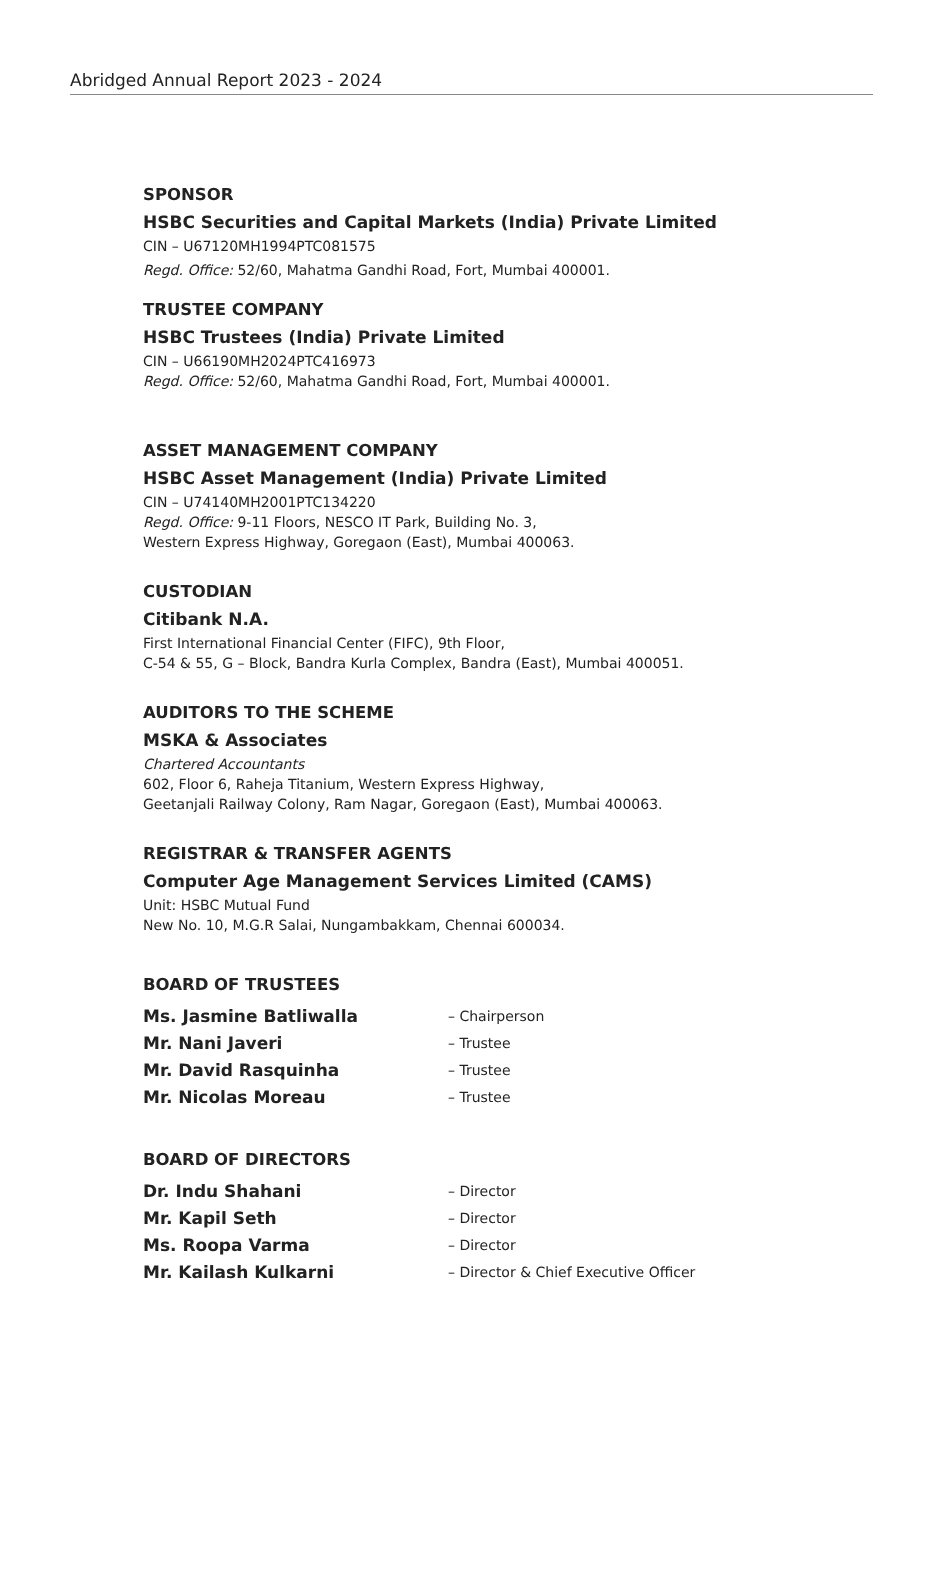Abridged Annual Report 2023 - 2024
SPONSOR
HSBC Securities and Capital Markets (India) Private Limited
CIN – U67120MH1994PTC081575
Regd. Office: 52/60, Mahatma Gandhi Road, Fort, Mumbai 400001.
TRUSTEE COMPANY
HSBC Trustees (India) Private Limited
CIN – U66190MH2024PTC416973
Regd. Office: 52/60, Mahatma Gandhi Road, Fort, Mumbai 400001.
ASSET MANAGEMENT COMPANY
HSBC Asset Management (India) Private Limited
CIN – U74140MH2001PTC134220
Regd. Office: 9-11 Floors, NESCO IT Park, Building No. 3,
Western Express Highway, Goregaon (East), Mumbai 400063.
CUSTODIAN
Citibank N.A.
First International Financial Center (FIFC), 9th Floor,
C-54 & 55, G – Block, Bandra Kurla Complex, Bandra (East), Mumbai 400051.
AUDITORS TO THE SCHEME
MSKA & Associates
Chartered Accountants
602, Floor 6, Raheja Titanium, Western Express Highway,
Geetanjali Railway Colony, Ram Nagar, Goregaon (East), Mumbai 400063.
REGISTRAR & TRANSFER AGENTS
Computer Age Management Services Limited (CAMS)
Unit: HSBC Mutual Fund
New No. 10, M.G.R Salai, Nungambakkam, Chennai 600034.
BOARD OF TRUSTEES
| Ms. Jasmine Batliwalla | – Chairperson |
| Mr. Nani Javeri | – Trustee |
| Mr. David Rasquinha | – Trustee |
| Mr. Nicolas Moreau | – Trustee |
BOARD OF DIRECTORS
| Dr. Indu Shahani | – Director |
| Mr. Kapil Seth | – Director |
| Ms. Roopa Varma | – Director |
| Mr. Kailash Kulkarni | – Director & Chief Executive Officer |